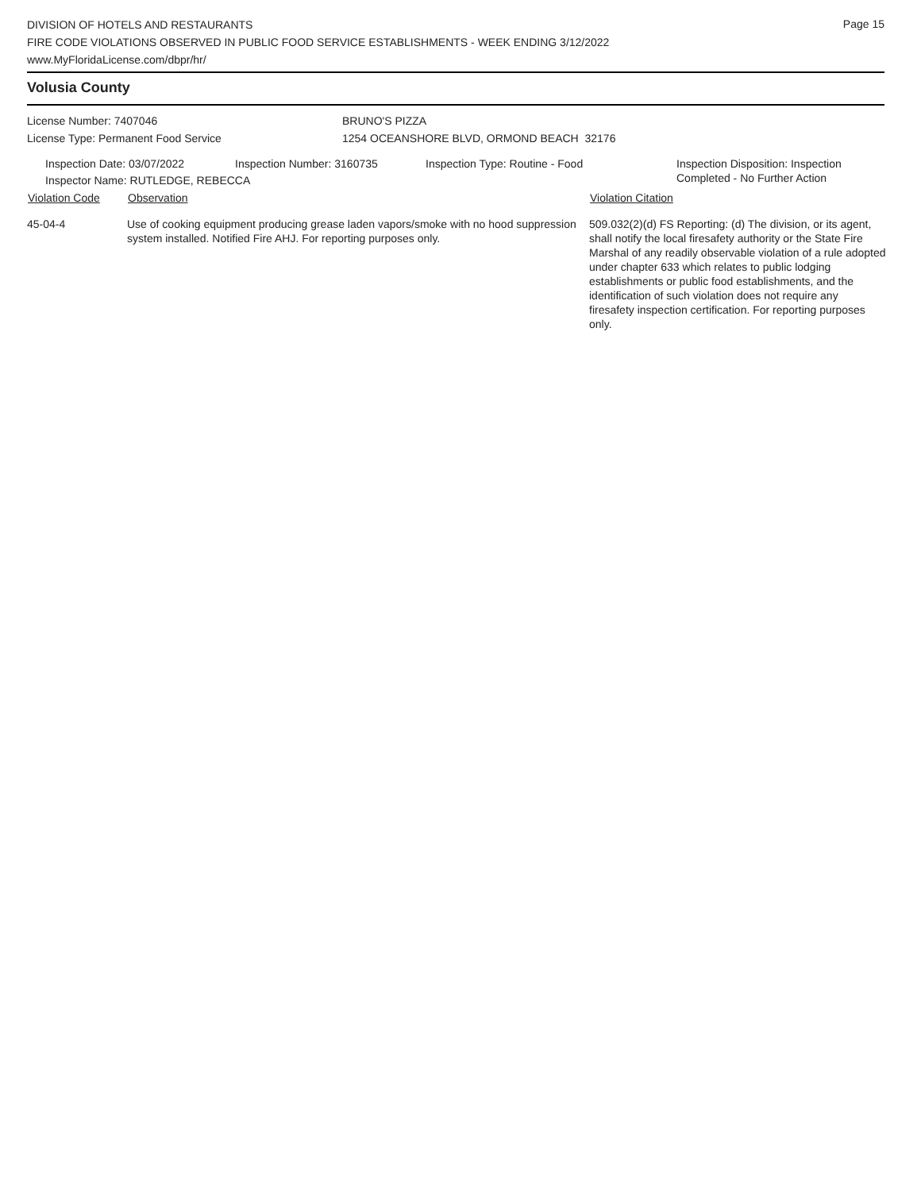Page 15
DIVISION OF HOTELS AND RESTAURANTS
FIRE CODE VIOLATIONS OBSERVED IN PUBLIC FOOD SERVICE ESTABLISHMENTS - WEEK ENDING 3/12/2022
www.MyFloridaLicense.com/dbpr/hr/
Volusia County
License Number: 7407046 BRUNO'S PIZZA
License Type: Permanent Food Service 1254 OCEANSHORE BLVD, ORMOND BEACH 32176
Inspection Date: 03/07/2022 Inspection Number: 3160735 Inspection Type: Routine - Food Inspection Disposition: Inspection
Completed - No Further Action
Inspector Name: RUTLEDGE, REBECCA
| Violation Code | Observation | Violation Citation |
| --- | --- | --- |
| 45-04-4 | Use of cooking equipment producing grease laden vapors/smoke with no hood suppression system installed. Notified Fire AHJ. For reporting purposes only. | 509.032(2)(d) FS Reporting: (d) The division, or its agent, shall notify the local firesafety authority or the State Fire Marshal of any readily observable violation of a rule adopted under chapter 633 which relates to public lodging establishments or public food establishments, and the identification of such violation does not require any firesafety inspection certification. For reporting purposes only. |